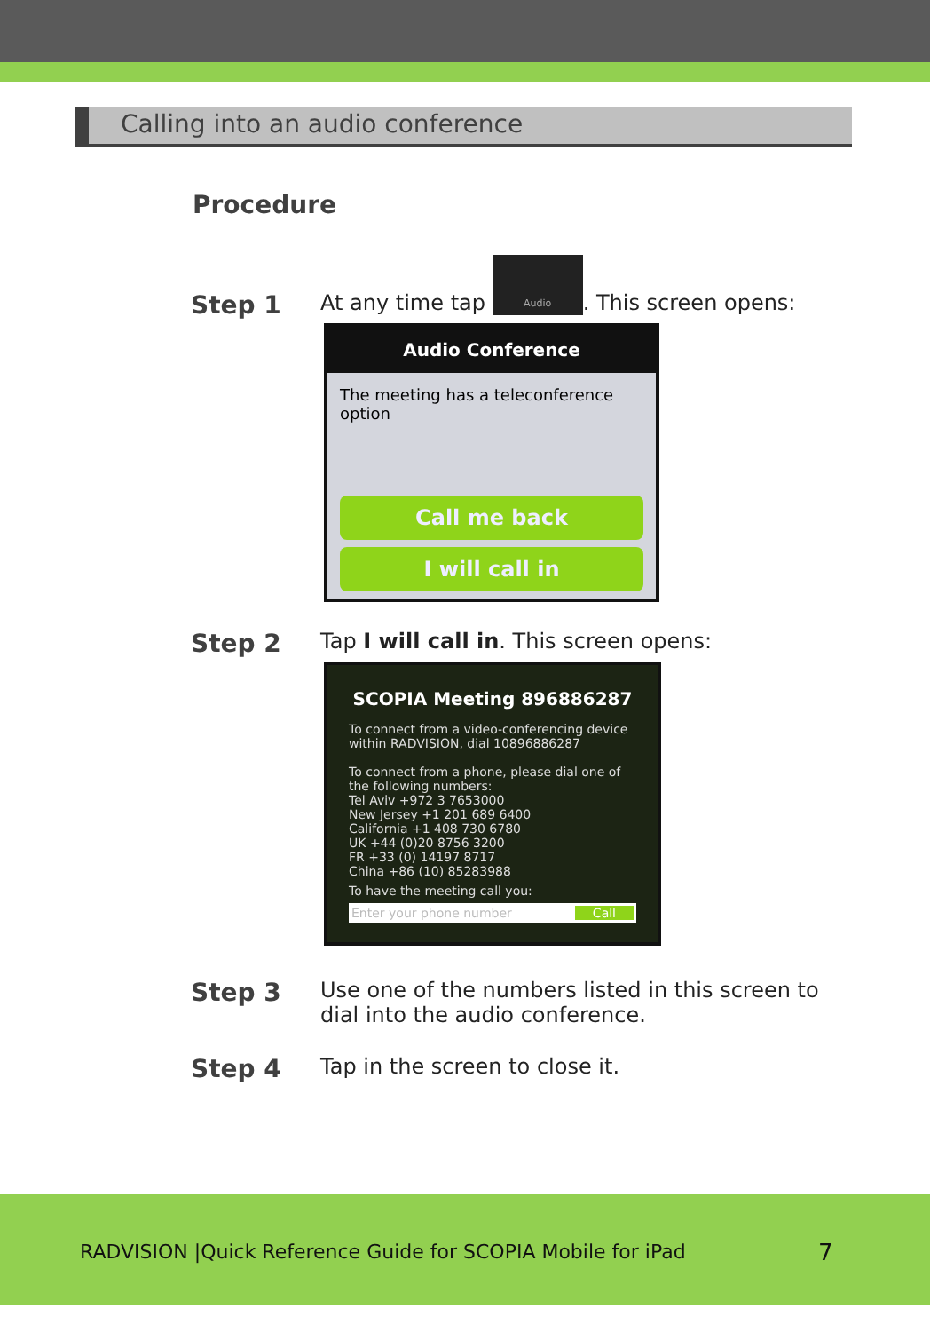Calling into an audio conference
Procedure
Step 1
At any time tap Audio. This screen opens:
Audio Conference
The meeting has a teleconference option
Call me back
I will call in
Step 2
Tap I will call in. This screen opens:
SCOPIA Meeting 896886287
To connect from a video-conferencing device within RADVISION, dial 10896886287
To connect from a phone, please dial one of the following numbers:
Tel Aviv +972 3 7653000
New Jersey +1 201 689 6400
California +1 408 730 6780
UK +44 (0)20 8756 3200
FR +33 (0) 14197 8717
China +86 (10) 85283988
To have the meeting call you:
Enter your phone number Call
Step 3
Use one of the numbers listed in this screen to dial into the audio conference.
Step 4
Tap in the screen to close it.
RADVISION |Quick Reference Guide for SCOPIA Mobile for iPad
7